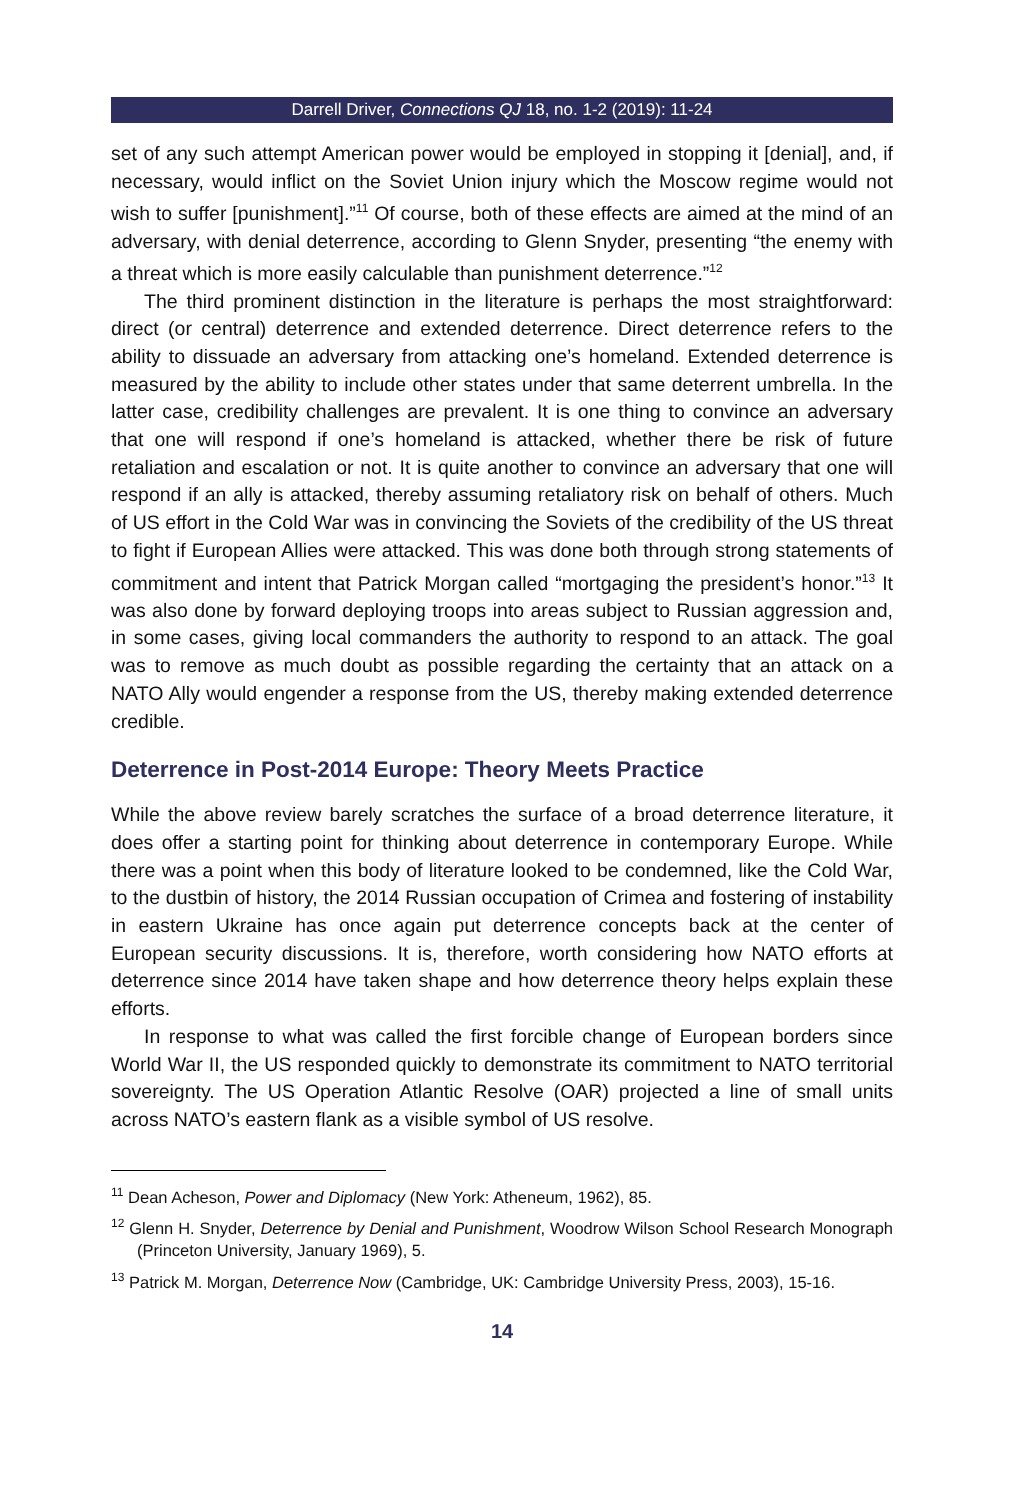Darrell Driver, Connections QJ 18, no. 1-2 (2019): 11-24
set of any such attempt American power would be employed in stopping it [denial], and, if necessary, would inflict on the Soviet Union injury which the Moscow regime would not wish to suffer [punishment].”<sup>11</sup> Of course, both of these effects are aimed at the mind of an adversary, with denial deterrence, according to Glenn Snyder, presenting “the enemy with a threat which is more easily calculable than punishment deterrence.”<sup>12</sup>
The third prominent distinction in the literature is perhaps the most straightforward: direct (or central) deterrence and extended deterrence. Direct deterrence refers to the ability to dissuade an adversary from attacking one’s homeland. Extended deterrence is measured by the ability to include other states under that same deterrent umbrella. In the latter case, credibility challenges are prevalent. It is one thing to convince an adversary that one will respond if one’s homeland is attacked, whether there be risk of future retaliation and escalation or not. It is quite another to convince an adversary that one will respond if an ally is attacked, thereby assuming retaliatory risk on behalf of others. Much of US effort in the Cold War was in convincing the Soviets of the credibility of the US threat to fight if European Allies were attacked. This was done both through strong statements of commitment and intent that Patrick Morgan called “mortgaging the president’s honor.”<sup>13</sup> It was also done by forward deploying troops into areas subject to Russian aggression and, in some cases, giving local commanders the authority to respond to an attack. The goal was to remove as much doubt as possible regarding the certainty that an attack on a NATO Ally would engender a response from the US, thereby making extended deterrence credible.
Deterrence in Post-2014 Europe: Theory Meets Practice
While the above review barely scratches the surface of a broad deterrence literature, it does offer a starting point for thinking about deterrence in contemporary Europe. While there was a point when this body of literature looked to be condemned, like the Cold War, to the dustbin of history, the 2014 Russian occupation of Crimea and fostering of instability in eastern Ukraine has once again put deterrence concepts back at the center of European security discussions. It is, therefore, worth considering how NATO efforts at deterrence since 2014 have taken shape and how deterrence theory helps explain these efforts.
In response to what was called the first forcible change of European borders since World War II, the US responded quickly to demonstrate its commitment to NATO territorial sovereignty. The US Operation Atlantic Resolve (OAR) projected a line of small units across NATO’s eastern flank as a visible symbol of US resolve.
<sup>11</sup> Dean Acheson, Power and Diplomacy (New York: Atheneum, 1962), 85.
<sup>12</sup> Glenn H. Snyder, Deterrence by Denial and Punishment, Woodrow Wilson School Research Monograph (Princeton University, January 1969), 5.
<sup>13</sup> Patrick M. Morgan, Deterrence Now (Cambridge, UK: Cambridge University Press, 2003), 15-16.
14